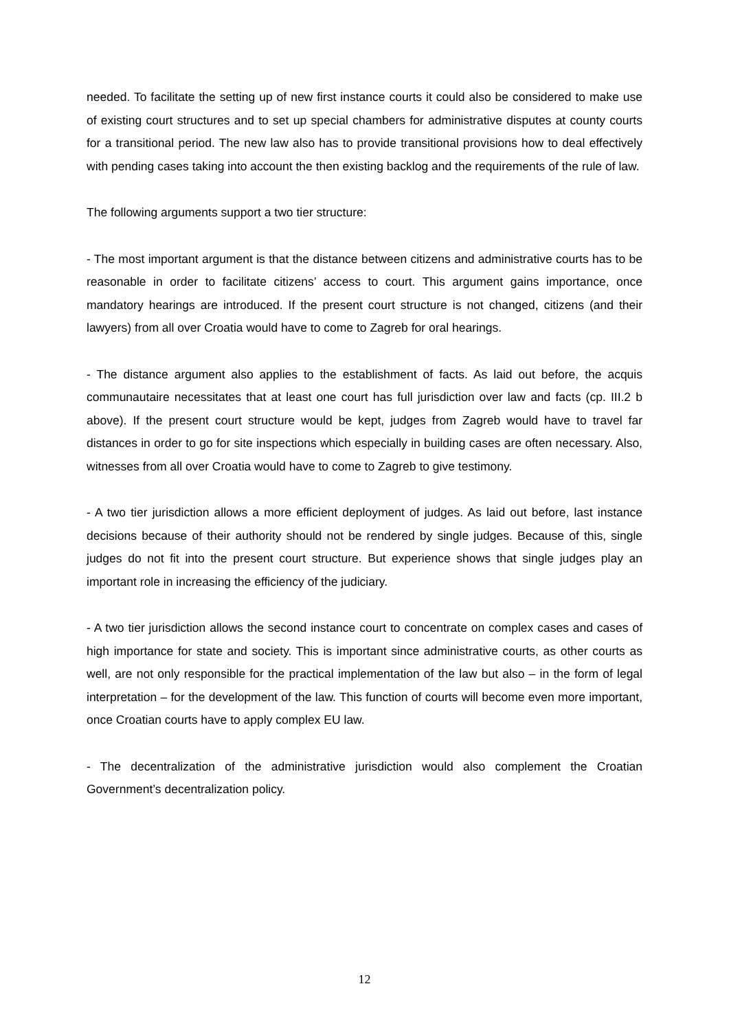needed. To facilitate the setting up of new first instance courts it could also be considered to make use of existing court structures and to set up special chambers for administrative disputes at county courts for a transitional period. The new law also has to provide transitional provisions how to deal effectively with pending cases taking into account the then existing backlog and the requirements of the rule of law.
The following arguments support a two tier structure:
- The most important argument is that the distance between citizens and administrative courts has to be reasonable in order to facilitate citizens’ access to court. This argument gains importance, once mandatory hearings are introduced. If the present court structure is not changed, citizens (and their lawyers) from all over Croatia would have to come to Zagreb for oral hearings.
- The distance argument also applies to the establishment of facts. As laid out before, the acquis communautaire necessitates that at least one court has full jurisdiction over law and facts (cp. III.2 b above). If the present court structure would be kept, judges from Zagreb would have to travel far distances in order to go for site inspections which especially in building cases are often necessary. Also, witnesses from all over Croatia would have to come to Zagreb to give testimony.
- A two tier jurisdiction allows a more efficient deployment of judges. As laid out before, last instance decisions because of their authority should not be rendered by single judges. Because of this, single judges do not fit into the present court structure. But experience shows that single judges play an important role in increasing the efficiency of the judiciary.
- A two tier jurisdiction allows the second instance court to concentrate on complex cases and cases of high importance for state and society. This is important since administrative courts, as other courts as well, are not only responsible for the practical implementation of the law but also – in the form of legal interpretation – for the development of the law. This function of courts will become even more important, once Croatian courts have to apply complex EU law.
- The decentralization of the administrative jurisdiction would also complement the Croatian Government’s decentralization policy.
12